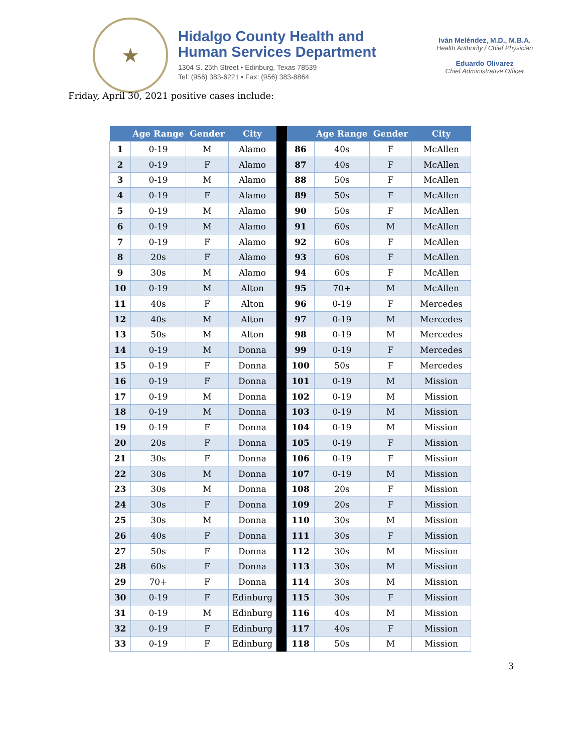★
Hidalgo County Health and
Human Services Department
1304 S. 25th Street • Edinburg, Texas 78539
Tel: (956) 383-6221 • Fax: (956) 383-8864
Iván Meléndez, M.D., M.B.A.
Health Authority / Chief Physician
Eduardo Olivarez
Chief Administrative Officer
Friday, April 30, 2021 positive cases include:
| | Age Range | Gender | City | | | Age Range | Gender | City |
| --- | --- | --- | --- | --- | --- | --- | --- | --- |
| 1 | 0-19 | M | Alamo | | 86 | 40s | F | McAllen |
| 2 | 0-19 | F | Alamo | | 87 | 40s | F | McAllen |
| 3 | 0-19 | M | Alamo | | 88 | 50s | F | McAllen |
| 4 | 0-19 | F | Alamo | | 89 | 50s | F | McAllen |
| 5 | 0-19 | M | Alamo | | 90 | 50s | F | McAllen |
| 6 | 0-19 | M | Alamo | | 91 | 60s | M | McAllen |
| 7 | 0-19 | F | Alamo | | 92 | 60s | F | McAllen |
| 8 | 20s | F | Alamo | | 93 | 60s | F | McAllen |
| 9 | 30s | M | Alamo | | 94 | 60s | F | McAllen |
| 10 | 0-19 | M | Alton | | 95 | 70+ | M | McAllen |
| 11 | 40s | F | Alton | | 96 | 0-19 | F | Mercedes |
| 12 | 40s | M | Alton | | 97 | 0-19 | M | Mercedes |
| 13 | 50s | M | Alton | | 98 | 0-19 | M | Mercedes |
| 14 | 0-19 | M | Donna | | 99 | 0-19 | F | Mercedes |
| 15 | 0-19 | F | Donna | | 100 | 50s | F | Mercedes |
| 16 | 0-19 | F | Donna | | 101 | 0-19 | M | Mission |
| 17 | 0-19 | M | Donna | | 102 | 0-19 | M | Mission |
| 18 | 0-19 | M | Donna | | 103 | 0-19 | M | Mission |
| 19 | 0-19 | F | Donna | | 104 | 0-19 | M | Mission |
| 20 | 20s | F | Donna | | 105 | 0-19 | F | Mission |
| 21 | 30s | F | Donna | | 106 | 0-19 | F | Mission |
| 22 | 30s | M | Donna | | 107 | 0-19 | M | Mission |
| 23 | 30s | M | Donna | | 108 | 20s | F | Mission |
| 24 | 30s | F | Donna | | 109 | 20s | F | Mission |
| 25 | 30s | M | Donna | | 110 | 30s | M | Mission |
| 26 | 40s | F | Donna | | 111 | 30s | F | Mission |
| 27 | 50s | F | Donna | | 112 | 30s | M | Mission |
| 28 | 60s | F | Donna | | 113 | 30s | M | Mission |
| 29 | 70+ | F | Donna | | 114 | 30s | M | Mission |
| 30 | 0-19 | F | Edinburg | | 115 | 30s | F | Mission |
| 31 | 0-19 | M | Edinburg | | 116 | 40s | M | Mission |
| 32 | 0-19 | F | Edinburg | | 117 | 40s | F | Mission |
| 33 | 0-19 | F | Edinburg | | 118 | 50s | M | Mission |
3